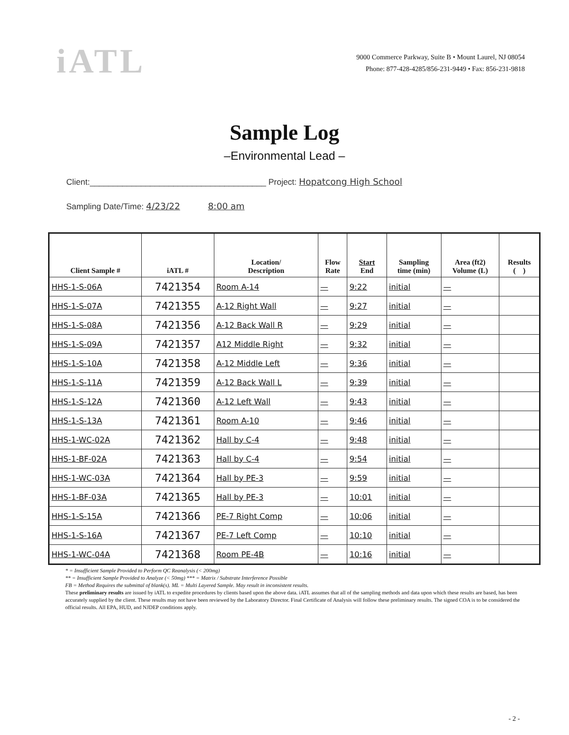iATL
9000 Commerce Parkway, Suite B • Mount Laurel, NJ 08054
Phone: 877-428-4285/856-231-9449 • Fax: 856-231-9818
Sample Log
–Environmental Lead –
Client:______________________________________ Project: Hopatcong High School
Sampling Date/Time: 4/23/22 8:00 am
| Client Sample # | iATL # | Location/ Description | Flow Rate | Start End | Sampling time (min) | Area (ft2) Volume (L) | Results ( ) |
| --- | --- | --- | --- | --- | --- | --- | --- |
| HHS-1-S-06A | 7421354 | Room A-14 | — | 9:22 | initial | — | |
| HHS-1-S-07A | 7421355 | A-12 Right Wall | — | 9:27 | initial | — | |
| HHS-1-S-08A | 7421356 | A-12 Back Wall R | — | 9:29 | initial | — | |
| HHS-1-S-09A | 7421357 | A12 Middle Right | — | 9:32 | initial | — | |
| HHS-1-S-10A | 7421358 | A-12 Middle Left | — | 9:36 | initial | — | |
| HHS-1-S-11A | 7421359 | A-12 Back Wall L | — | 9:39 | initial | — | |
| HHS-1-S-12A | 7421360 | A-12 Left Wall | — | 9:43 | initial | — | |
| HHS-1-S-13A | 7421361 | Room A-10 | — | 9:46 | initial | — | |
| HHS-1-WC-02A | 7421362 | Hall by C-4 | — | 9:48 | initial | — | |
| HHS-1-BF-02A | 7421363 | Hall by C-4 | — | 9:54 | initial | — | |
| HHS-1-WC-03A | 7421364 | Hall by PE-3 | — | 9:59 | initial | — | |
| HHS-1-BF-03A | 7421365 | Hall by PE-3 | — | 10:01 | initial | — | |
| HHS-1-S-15A | 7421366 | PE-7 Right Comp | — | 10:06 | initial | — | |
| HHS-1-S-16A | 7421367 | PE-7 Left Comp | — | 10:10 | initial | — | |
| HHS-1-WC-04A | 7421368 | Room PE-4B | — | 10:16 | initial | — | |
* = Insufficient Sample Provided to Perform QC Reanalysis (< 200mg)
** = Insufficient Sample Provided to Analyze (< 50mg) *** = Matrix / Substrate Interference Possible
FB = Method Requires the submittal of blank(s). ML = Multi Layered Sample. May result in inconsistent results.
These preliminary results are issued by iATL to expedite procedures by clients based upon the above data. iATL assumes that all of the sampling methods and data upon which these results are based, has been accurately supplied by the client. These results may not have been reviewed by the Laboratory Director. Final Certificate of Analysis will follow these preliminary results. The signed COA is to be considered the official results. All EPA, HUD, and NJDEP conditions apply.
- 2 -